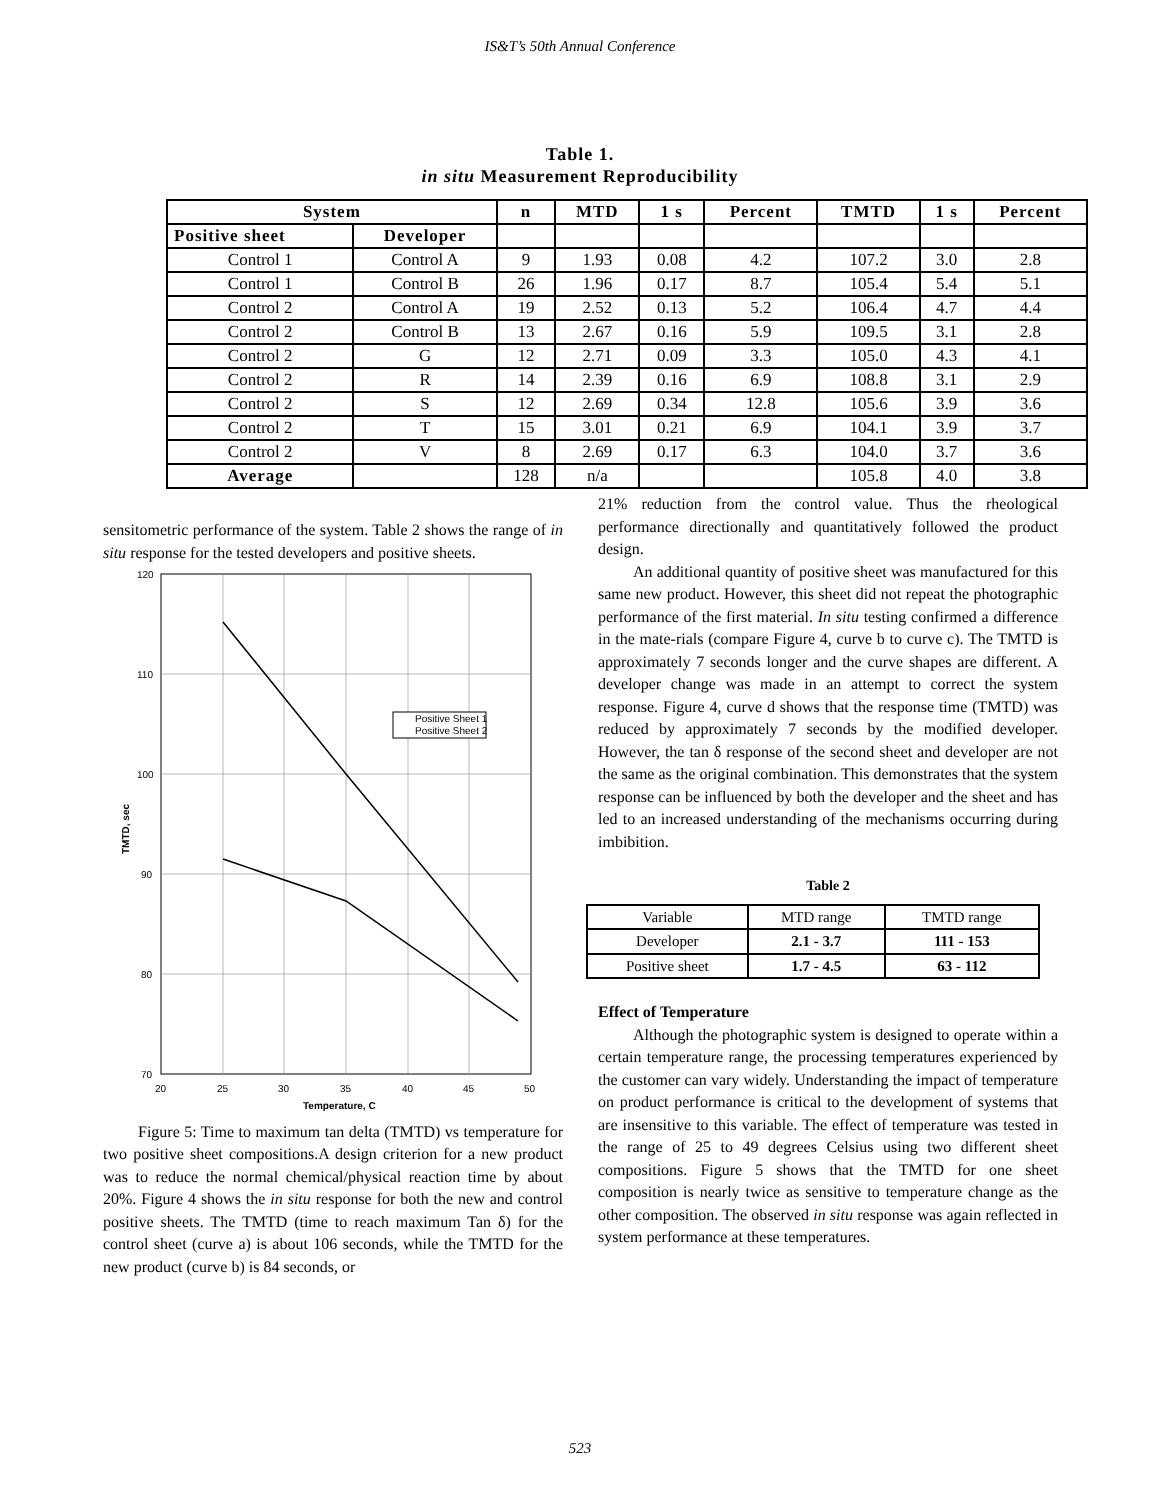IS&T’s 50th Annual Conference
Table 1.
in situ Measurement Reproducibility
| System | | n | MTD | 1 s | Percent | TMTD | 1 s | Percent |
| --- | --- | --- | --- | --- | --- | --- | --- | --- |
| Positive sheet | Developer | | | | | | | |
| Control 1 | Control A | 9 | 1.93 | 0.08 | 4.2 | 107.2 | 3.0 | 2.8 |
| Control 1 | Control B | 26 | 1.96 | 0.17 | 8.7 | 105.4 | 5.4 | 5.1 |
| Control 2 | Control A | 19 | 2.52 | 0.13 | 5.2 | 106.4 | 4.7 | 4.4 |
| Control 2 | Control B | 13 | 2.67 | 0.16 | 5.9 | 109.5 | 3.1 | 2.8 |
| Control 2 | G | 12 | 2.71 | 0.09 | 3.3 | 105.0 | 4.3 | 4.1 |
| Control 2 | R | 14 | 2.39 | 0.16 | 6.9 | 108.8 | 3.1 | 2.9 |
| Control 2 | S | 12 | 2.69 | 0.34 | 12.8 | 105.6 | 3.9 | 3.6 |
| Control 2 | T | 15 | 3.01 | 0.21 | 6.9 | 104.1 | 3.9 | 3.7 |
| Control 2 | V | 8 | 2.69 | 0.17 | 6.3 | 104.0 | 3.7 | 3.6 |
| Average | | 128 | n/a | | | 105.8 | 4.0 | 3.8 |
sensitometric performance of the system. Table 2 shows the range of in situ response for the tested developers and positive sheets.
Positive Sheet 1
Positive Sheet 2
120
110
100
90
80
70
20
25
30
35
40
45
50
Temperature, C
TMTD, sec
Figure 5: Time to maximum tan delta (TMTD) vs temperature for two positive sheet compositions.A design criterion for a new product was to reduce the normal chemical/physical reaction time by about 20%. Figure 4 shows the in situ response for both the new and control positive sheets. The TMTD (time to reach maximum Tan δ) for the control sheet (curve a) is about 106 seconds, while the TMTD for the new product (curve b) is 84 seconds, or
21% reduction from the control value. Thus the rheological performance directionally and quantitatively followed the product design.
An additional quantity of positive sheet was manufactured for this same new product. However, this sheet did not repeat the photographic performance of the first material. In situ testing confirmed a difference in the mate-rials (compare Figure 4, curve b to curve c). The TMTD is approximately 7 seconds longer and the curve shapes are different. A developer change was made in an attempt to correct the system response. Figure 4, curve d shows that the response time (TMTD) was reduced by approximately 7 seconds by the modified developer. However, the tan δ response of the second sheet and developer are not the same as the original combination. This demonstrates that the system response can be influenced by both the developer and the sheet and has led to an increased understanding of the mechanisms occurring during imbibition.
Table 2
| Variable | MTD range | TMTD range |
| Developer | 2.1 - 3.7 | 111 - 153 |
| Positive sheet | 1.7 - 4.5 | 63 - 112 |
Effect of Temperature
Although the photographic system is designed to operate within a certain temperature range, the processing temperatures experienced by the customer can vary widely. Understanding the impact of temperature on product performance is critical to the development of systems that are insensitive to this variable. The effect of temperature was tested in the range of 25 to 49 degrees Celsius using two different sheet compositions. Figure 5 shows that the TMTD for one sheet composition is nearly twice as sensitive to temperature change as the other composition. The observed in situ response was again reflected in system performance at these temperatures.
523